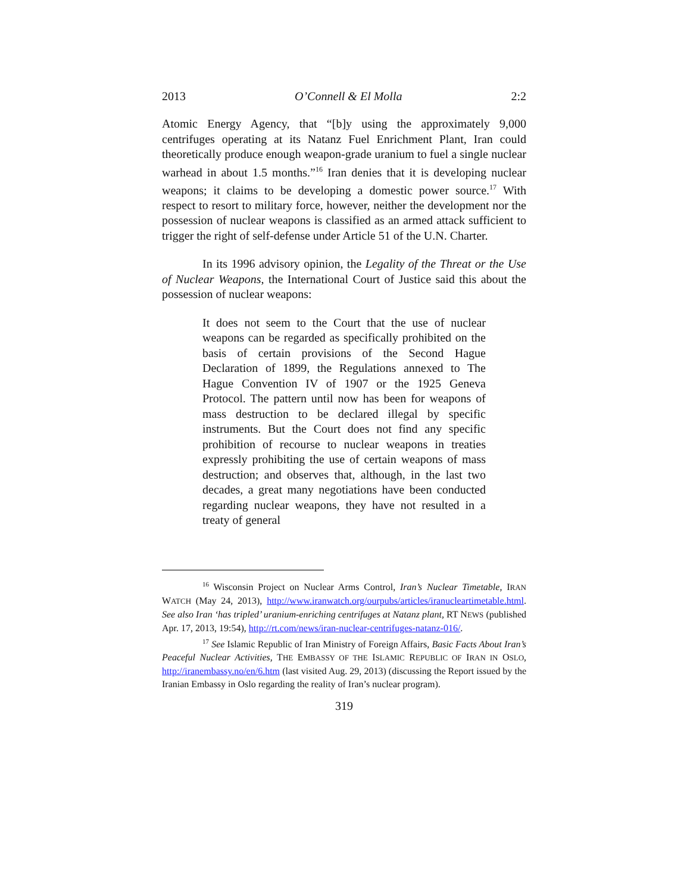2013 O’Connell & El Molla 2:2
Atomic Energy Agency, that “[b]y using the approximately 9,000 centrifuges operating at its Natanz Fuel Enrichment Plant, Iran could theoretically produce enough weapon-grade uranium to fuel a single nuclear warhead in about 1.5 months.”<sup>16</sup> Iran denies that it is developing nuclear weapons; it claims to be developing a domestic power source.<sup>17</sup> With respect to resort to military force, however, neither the development nor the possession of nuclear weapons is classified as an armed attack sufficient to trigger the right of self-defense under Article 51 of the U.N. Charter.
In its 1996 advisory opinion, the Legality of the Threat or the Use of Nuclear Weapons, the International Court of Justice said this about the possession of nuclear weapons:
It does not seem to the Court that the use of nuclear weapons can be regarded as specifically prohibited on the basis of certain provisions of the Second Hague Declaration of 1899, the Regulations annexed to The Hague Convention IV of 1907 or the 1925 Geneva Protocol. The pattern until now has been for weapons of mass destruction to be declared illegal by specific instruments. But the Court does not find any specific prohibition of recourse to nuclear weapons in treaties expressly prohibiting the use of certain weapons of mass destruction; and observes that, although, in the last two decades, a great many negotiations have been conducted regarding nuclear weapons, they have not resulted in a treaty of general
<sup>16</sup> Wisconsin Project on Nuclear Arms Control, Iran’s Nuclear Timetable, IRAN WATCH (May 24, 2013), http://www.iranwatch.org/ourpubs/articles/iranucleartimetable.html. See also Iran ‘has tripled’ uranium-enriching centrifuges at Natanz plant, RT NEWS (published Apr. 17, 2013, 19:54), http://rt.com/news/iran-nuclear-centrifuges-natanz-016/.
<sup>17</sup> See Islamic Republic of Iran Ministry of Foreign Affairs, Basic Facts About Iran’s Peaceful Nuclear Activities, THE EMBASSY OF THE ISLAMIC REPUBLIC OF IRAN IN OSLO, http://iranembassy.no/en/6.htm (last visited Aug. 29, 2013) (discussing the Report issued by the Iranian Embassy in Oslo regarding the reality of Iran’s nuclear program).
319